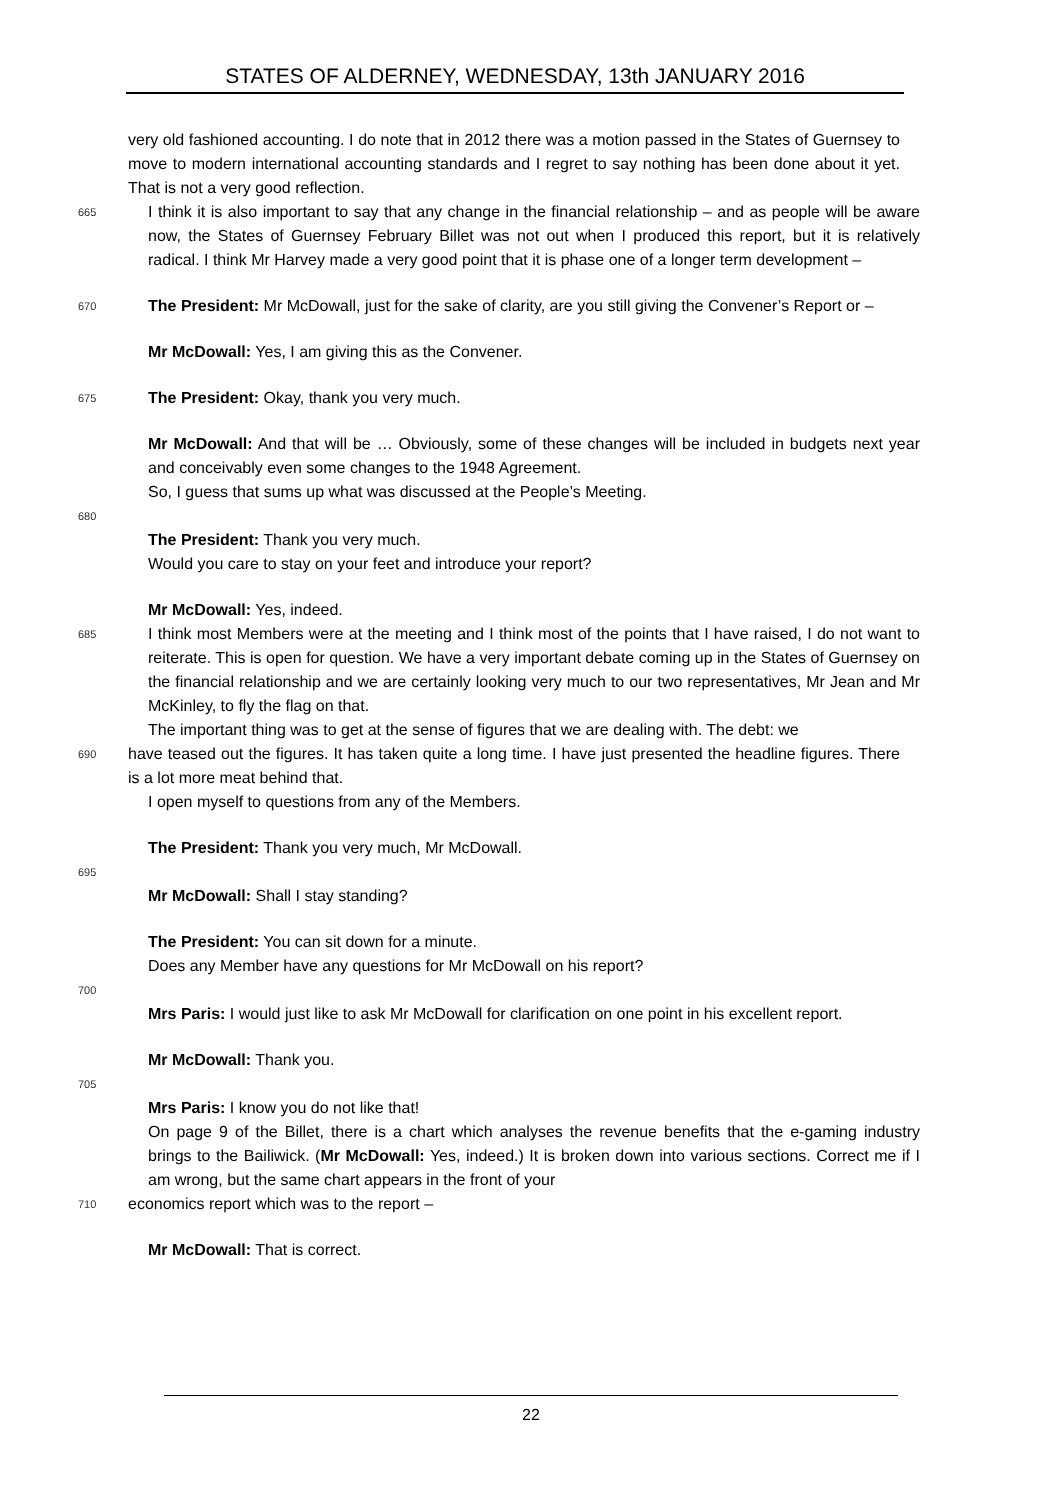STATES OF ALDERNEY, WEDNESDAY, 13th JANUARY 2016
very old fashioned accounting. I do note that in 2012 there was a motion passed in the States of Guernsey to move to modern international accounting standards and I regret to say nothing has been done about it yet. That is not a very good reflection.
665 I think it is also important to say that any change in the financial relationship – and as people will be aware now, the States of Guernsey February Billet was not out when I produced this report, but it is relatively radical. I think Mr Harvey made a very good point that it is phase one of a longer term development –
670 The President: Mr McDowall, just for the sake of clarity, are you still giving the Convener’s Report or –
Mr McDowall: Yes, I am giving this as the Convener.
675 The President: Okay, thank you very much.
Mr McDowall: And that will be … Obviously, some of these changes will be included in budgets next year and conceivably even some changes to the 1948 Agreement.
So, I guess that sums up what was discussed at the People’s Meeting.
680
The President: Thank you very much.
Would you care to stay on your feet and introduce your report?
Mr McDowall: Yes, indeed.
685 I think most Members were at the meeting and I think most of the points that I have raised, I do not want to reiterate. This is open for question. We have a very important debate coming up in the States of Guernsey on the financial relationship and we are certainly looking very much to our two representatives, Mr Jean and Mr McKinley, to fly the flag on that.
The important thing was to get at the sense of figures that we are dealing with. The debt: we
690 have teased out the figures. It has taken quite a long time. I have just presented the headline figures. There is a lot more meat behind that.
I open myself to questions from any of the Members.
The President: Thank you very much, Mr McDowall.
695
Mr McDowall: Shall I stay standing?
The President: You can sit down for a minute.
Does any Member have any questions for Mr McDowall on his report?
700
Mrs Paris: I would just like to ask Mr McDowall for clarification on one point in his excellent report.
Mr McDowall: Thank you.
705
Mrs Paris: I know you do not like that!
On page 9 of the Billet, there is a chart which analyses the revenue benefits that the e-gaming industry brings to the Bailiwick. (Mr McDowall: Yes, indeed.) It is broken down into various sections. Correct me if I am wrong, but the same chart appears in the front of your
710 economics report which was to the report –
Mr McDowall: That is correct.
22